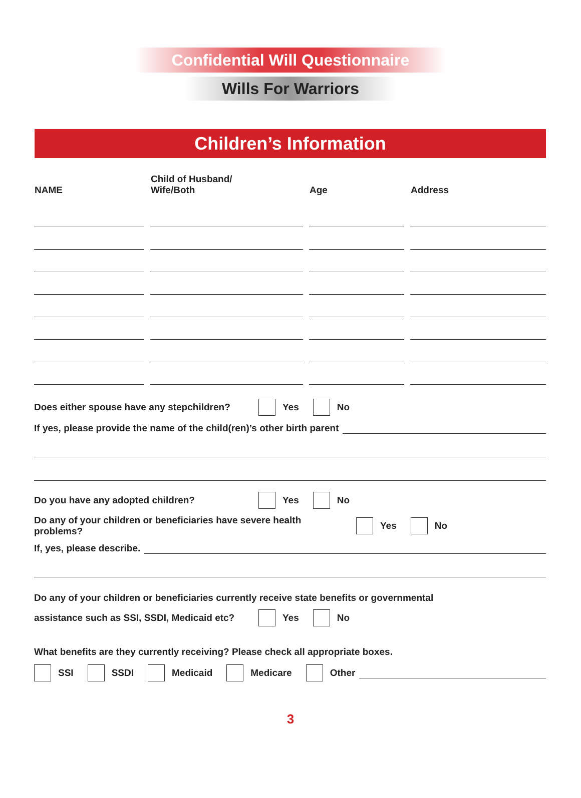Confidential Will Questionnaire
Wills For Warriors
Children’s Information
| NAME | Child of Husband/ Wife/Both | Age | Address |
| --- | --- | --- | --- |
Does either spouse have any stepchildren? Yes No
If yes, please provide the name of the child(ren)’s other birth parent
Do you have any adopted children? Yes No
Do any of your children or beneficiaries have severe health problems? Yes No
If, yes, please describe.
Do any of your children or beneficiaries currently receive state benefits or governmental
assistance such as SSI, SSDI, Medicaid etc? Yes No
What benefits are they currently receiving? Please check all appropriate boxes.
SSI SSDI Medicaid Medicare Other
3